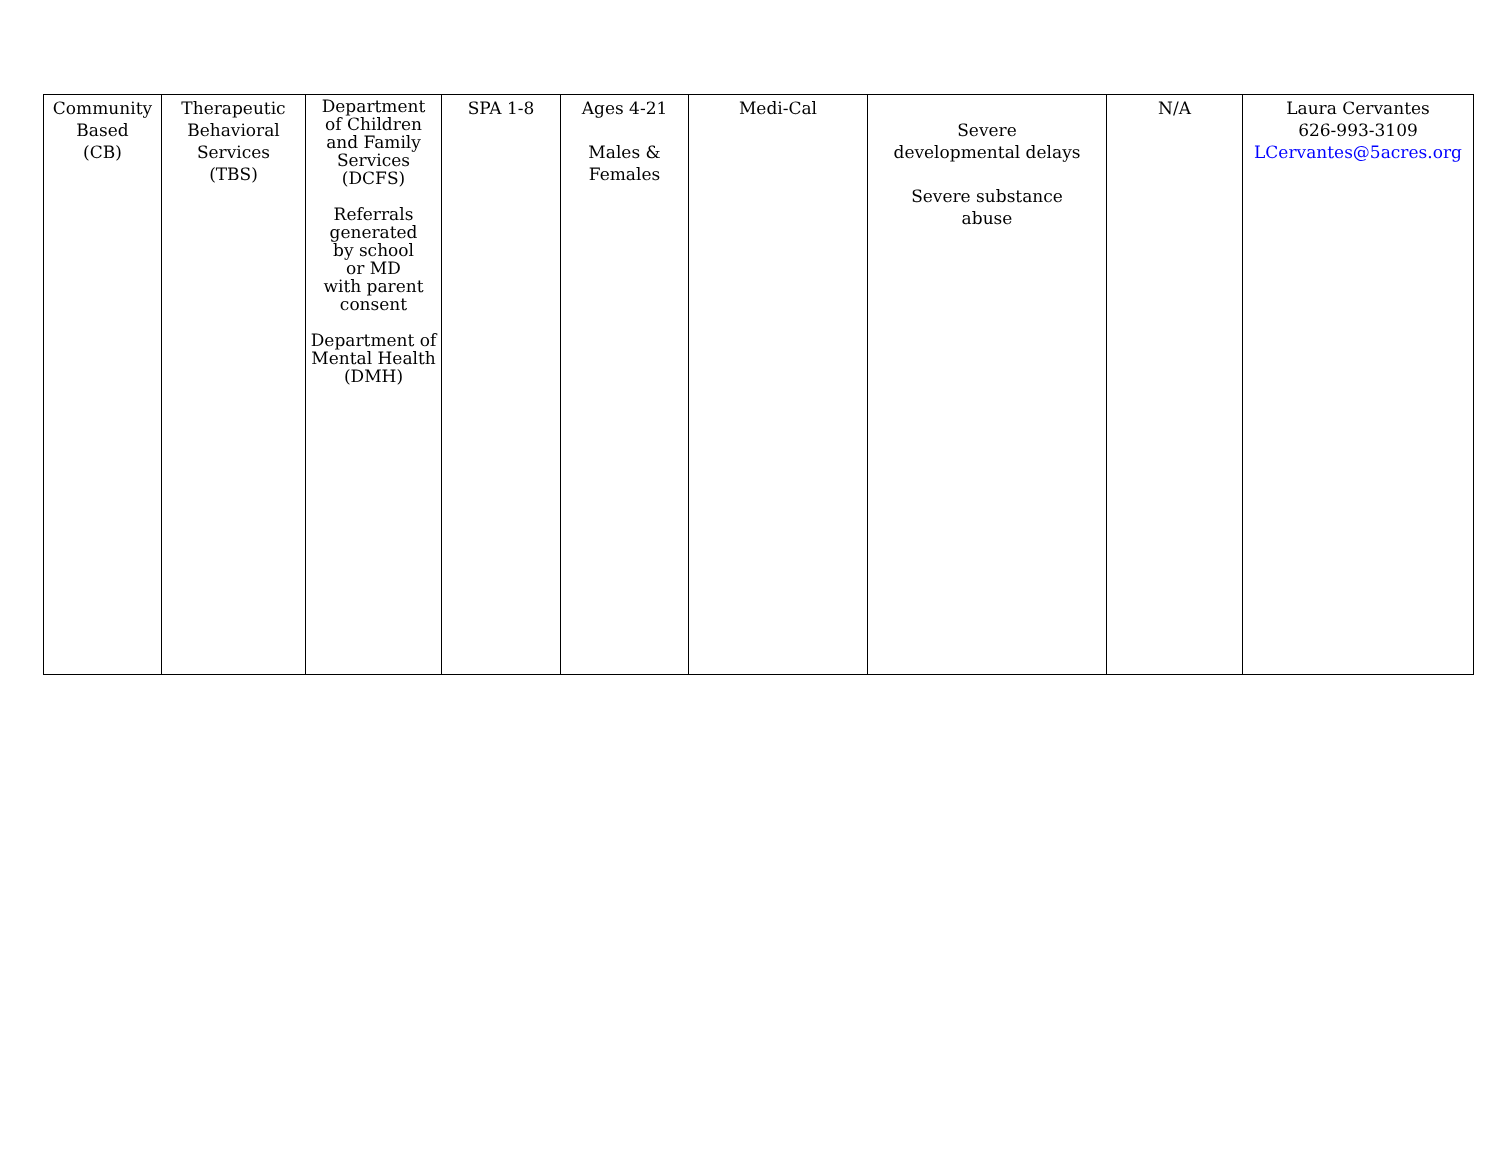| Community Based (CB) | Therapeutic Behavioral Services (TBS) | Department of Children and Family Services (DCFS) Referrals generated by school or MD with parent consent Department of Mental Health (DMH) | SPA 1-8 | Ages 4-21 Males & Females | Medi-Cal | Severe developmental delays Severe substance abuse | N/A | Laura Cervantes 626-993-3109 LCervantes@5acres.org |